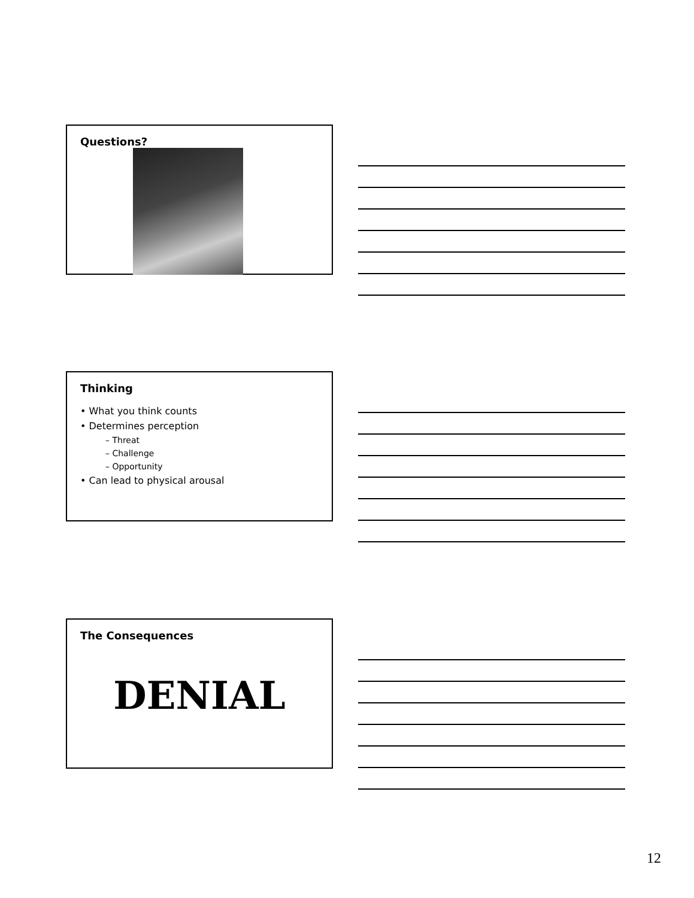Questions?
Thinking
• What you think counts
• Determines perception
– Threat
– Challenge
– Opportunity
• Can lead to physical arousal
The Consequences
DENIAL
12